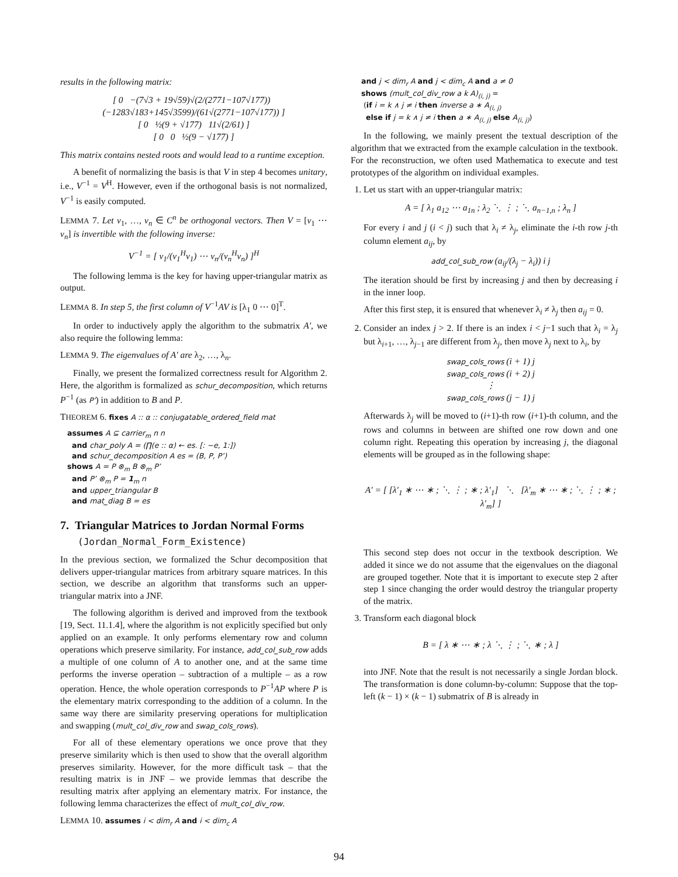results in the following matrix:
[ 0 −(7√3 + 19√59)√(2/(2771−107√177)) (−1283√183+145√3599)/(61√(2771−107√177)) ]
[ 0 ½(9 + √177) 11√(2/61) ]
[ 0 0 ½(9 − √177) ]
This matrix contains nested roots and would lead to a runtime exception.
A benefit of normalizing the basis is that V in step 4 becomes unitary, i.e., V<sup>−1</sup> = V<sup>H</sup>. However, even if the orthogonal basis is not normalized, V<sup>−1</sup> is easily computed.
LEMMA 7. Let v<sub>1</sub>, …, v<sub>n</sub> ∈ C<sup>n</sup> be orthogonal vectors. Then V = [v<sub>1</sub> ⋯ v<sub>n</sub>] is invertible with the following inverse:
V<sup>−1</sup> = [ v<sub>1</sub>/(v<sub>1</sub><sup>H</sup>v<sub>1</sub>) ⋯ v<sub>n</sub>/(v<sub>n</sub><sup>H</sup>v<sub>n</sub>) ]<sup>H</sup>
The following lemma is the key for having upper-triangular matrix as output.
LEMMA 8. In step 5, the first column of V<sup>−1</sup>AV is [λ<sub>1</sub> 0 ⋯ 0]<sup>T</sup>.
In order to inductively apply the algorithm to the submatrix A′, we also require the following lemma:
LEMMA 9. The eigenvalues of A′ are λ<sub>2</sub>, …, λ<sub>n</sub>.
Finally, we present the formalized correctness result for Algorithm 2. Here, the algorithm is formalized as schur_decomposition, which returns P<sup>−1</sup> (as P’) in addition to B and P.
THEOREM 6. fixes A :: α :: conjugatable_ordered_field mat
assumes A ⊆ carrier<sub>m</sub> n n
and char_poly A = (∏(e :: α) ← es. [: −e, 1:])
and schur_decomposition A es = (B, P, P’)
shows A = P ⊗<sub>m</sub> B ⊗<sub>m</sub> P’
and P’ ⊗<sub>m</sub> P = 1<sub>m</sub> n
and upper_triangular B
and mat_diag B = es
7. Triangular Matrices to Jordan Normal Forms
(Jordan_Normal_Form_Existence)
In the previous section, we formalized the Schur decomposition that delivers upper-triangular matrices from arbitrary square matrices. In this section, we describe an algorithm that transforms such an upper-triangular matrix into a JNF.
The following algorithm is derived and improved from the textbook [19, Sect. 11.1.4], where the algorithm is not explicitly specified but only applied on an example. It only performs elementary row and column operations which preserve similarity. For instance, add_col_sub_row adds a multiple of one column of A to another one, and at the same time performs the inverse operation – subtraction of a multiple – as a row operation. Hence, the whole operation corresponds to P<sup>−1</sup>AP where P is the elementary matrix corresponding to the addition of a column. In the same way there are similarity preserving operations for multiplication and swapping (mult_col_div_row and swap_cols_rows).
For all of these elementary operations we once prove that they preserve similarity which is then used to show that the overall algorithm preserves similarity. However, for the more difficult task – that the resulting matrix is in JNF – we provide lemmas that describe the resulting matrix after applying an elementary matrix. For instance, the following lemma characterizes the effect of mult_col_div_row.
LEMMA 10. assumes i < dim<sub>r</sub> A and i < dim<sub>c</sub> A
and j < dim<sub>r</sub> A and j < dim<sub>c</sub> A and a ≠ 0
shows (mult_col_div_row a k A)<sub>(i, j)</sub> =
(if i = k ∧ j ≠ i then inverse a ∗ A<sub>(i, j)</sub>
else if j = k ∧ j ≠ i then a ∗ A<sub>(i, j)</sub> else A<sub>(i, j)</sub>)
In the following, we mainly present the textual description of the algorithm that we extracted from the example calculation in the textbook. For the reconstruction, we often used Mathematica to execute and test prototypes of the algorithm on individual examples.
1. Let us start with an upper-triangular matrix:
A = [ λ<sub>1</sub> a<sub>12</sub> ⋯ a<sub>1n</sub> ; λ<sub>2</sub> ⋱ ⋮ ; ⋱ a<sub>n−1,n</sub> ; λ<sub>n</sub> ]
For every i and j (i < j) such that λ<sub>i</sub> ≠ λ<sub>j</sub>, eliminate the i-th row j-th column element a<sub>ij</sub>, by
add_col_sub_row (a<sub>ij</sub>/(λ<sub>j</sub> − λ<sub>i</sub>)) i j
The iteration should be first by increasing j and then by decreasing i in the inner loop.
After this first step, it is ensured that whenever λ<sub>i</sub> ≠ λ<sub>j</sub> then a<sub>ij</sub> = 0.
2. Consider an index j > 2. If there is an index i < j−1 such that λ<sub>i</sub> = λ<sub>j</sub> but λ<sub>i+1</sub>, …, λ<sub>j−1</sub> are different from λ<sub>j</sub>, then move λ<sub>j</sub> next to λ<sub>i</sub>, by
swap_cols_rows (i + 1) j
swap_cols_rows (i + 2) j
⋮
swap_cols_rows (j − 1) j
Afterwards λ<sub>j</sub> will be moved to (i+1)-th row (i+1)-th column, and the rows and columns in between are shifted one row down and one column right. Repeating this operation by increasing j, the diagonal elements will be grouped as in the following shape:
A′ = [ [λ′<sub>1</sub> ∗ ⋯ ∗ ; ⋱ ⋮ ; ∗ ; λ′<sub>1</sub>] ⋱ [λ′<sub>m</sub> ∗ ⋯ ∗ ; ⋱ ⋮ ; ∗ ; λ′<sub>m</sub>] ]
This second step does not occur in the textbook description. We added it since we do not assume that the eigenvalues on the diagonal are grouped together. Note that it is important to execute step 2 after step 1 since changing the order would destroy the triangular property of the matrix.
3. Transform each diagonal block
B = [ λ ∗ ⋯ ∗ ; λ ⋱ ⋮ ; ⋱ ∗ ; λ ]
into JNF. Note that the result is not necessarily a single Jordan block. The transformation is done column-by-column: Suppose that the top-left (k − 1) × (k − 1) submatrix of B is already in
94